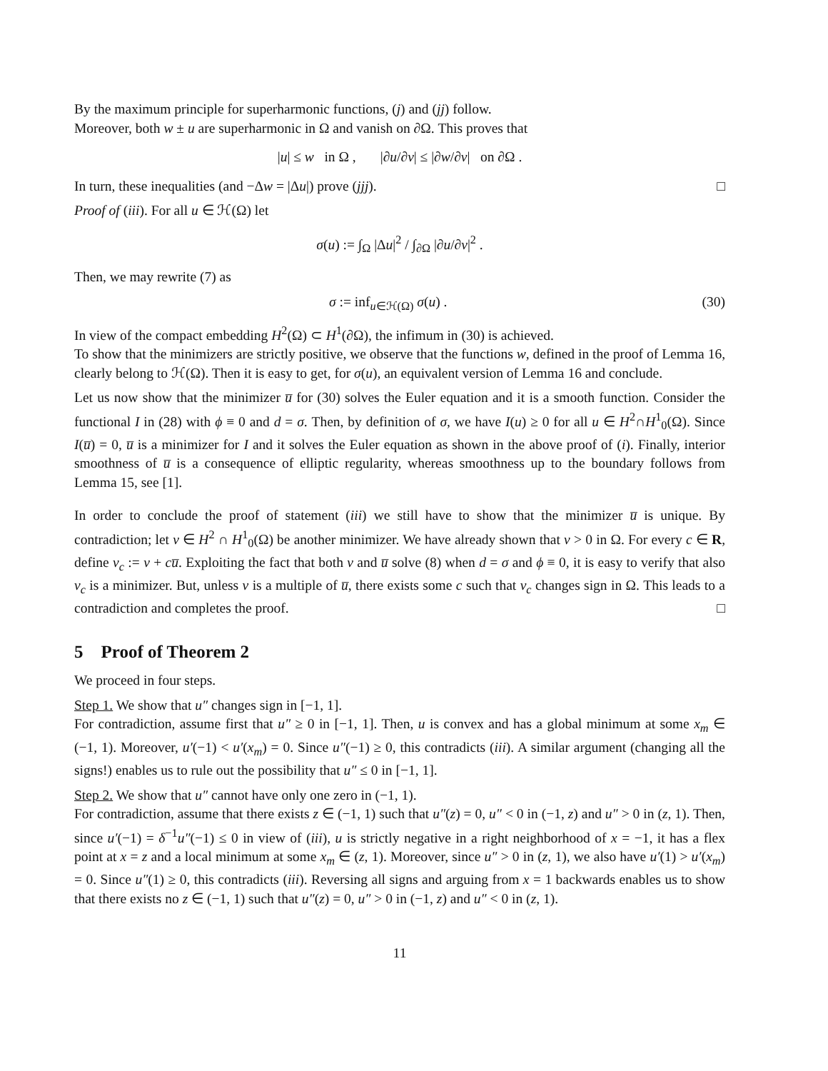By the maximum principle for superharmonic functions, (j) and (jj) follow.
Moreover, both w ± u are superharmonic in Ω and vanish on ∂Ω. This proves that
|u| ≤ w in Ω , |∂u/∂ν| ≤ |∂w/∂ν| on ∂Ω .
In turn, these inequalities (and −Δw = |Δu|) prove (jjj). □
Proof of (iii). For all u ∈ ℋ(Ω) let
σ(u) := ∫<sub>Ω</sub> |Δu|<sup>2</sup> / ∫<sub>∂Ω</sub> |∂u/∂ν|<sup>2</sup> .
Then, we may rewrite (7) as
σ := inf<sub>u∈ℋ(Ω)</sub> σ(u) . (30)
In view of the compact embedding H<sup>2</sup>(Ω) ⊂ H<sup>1</sup>(∂Ω), the infimum in (30) is achieved.
To show that the minimizers are strictly positive, we observe that the functions w, defined in the proof of Lemma 16, clearly belong to ℋ(Ω). Then it is easy to get, for σ(u), an equivalent version of Lemma 16 and conclude.
Let us now show that the minimizer u̅ for (30) solves the Euler equation and it is a smooth function. Consider the functional I in (28) with ϕ ≡ 0 and d = σ. Then, by definition of σ, we have I(u) ≥ 0 for all u ∈ H<sup>2</sup>∩H<sup>1</sup><sub>0</sub>(Ω). Since I(u̅) = 0, u̅ is a minimizer for I and it solves the Euler equation as shown in the above proof of (i). Finally, interior smoothness of u̅ is a consequence of elliptic regularity, whereas smoothness up to the boundary follows from Lemma 15, see [1].
In order to conclude the proof of statement (iii) we still have to show that the minimizer u̅ is unique. By contradiction; let v ∈ H<sup>2</sup> ∩ H<sup>1</sup><sub>0</sub>(Ω) be another minimizer. We have already shown that v > 0 in Ω. For every c ∈ R, define v<sub>c</sub> := v + cu̅. Exploiting the fact that both v and u̅ solve (8) when d = σ and ϕ ≡ 0, it is easy to verify that also v<sub>c</sub> is a minimizer. But, unless v is a multiple of u̅, there exists some c such that v<sub>c</sub> changes sign in Ω. This leads to a contradiction and completes the proof. □
5 Proof of Theorem 2
We proceed in four steps.
Step 1. We show that u″ changes sign in [−1, 1].
For contradiction, assume first that u″ ≥ 0 in [−1, 1]. Then, u is convex and has a global minimum at some x<sub>m</sub> ∈ (−1, 1). Moreover, u′(−1) < u′(x<sub>m</sub>) = 0. Since u″(−1) ≥ 0, this contradicts (iii). A similar argument (changing all the signs!) enables us to rule out the possibility that u″ ≤ 0 in [−1, 1].
Step 2. We show that u″ cannot have only one zero in (−1, 1).
For contradiction, assume that there exists z ∈ (−1, 1) such that u″(z) = 0, u″ < 0 in (−1, z) and u″ > 0 in (z, 1). Then, since u′(−1) = δ<sup>−1</sup>u″(−1) ≤ 0 in view of (iii), u is strictly negative in a right neighborhood of x = −1, it has a flex point at x = z and a local minimum at some x<sub>m</sub> ∈ (z, 1). Moreover, since u″ > 0 in (z, 1), we also have u′(1) > u′(x<sub>m</sub>) = 0. Since u″(1) ≥ 0, this contradicts (iii). Reversing all signs and arguing from x = 1 backwards enables us to show that there exists no z ∈ (−1, 1) such that u″(z) = 0, u″ > 0 in (−1, z) and u″ < 0 in (z, 1).
11